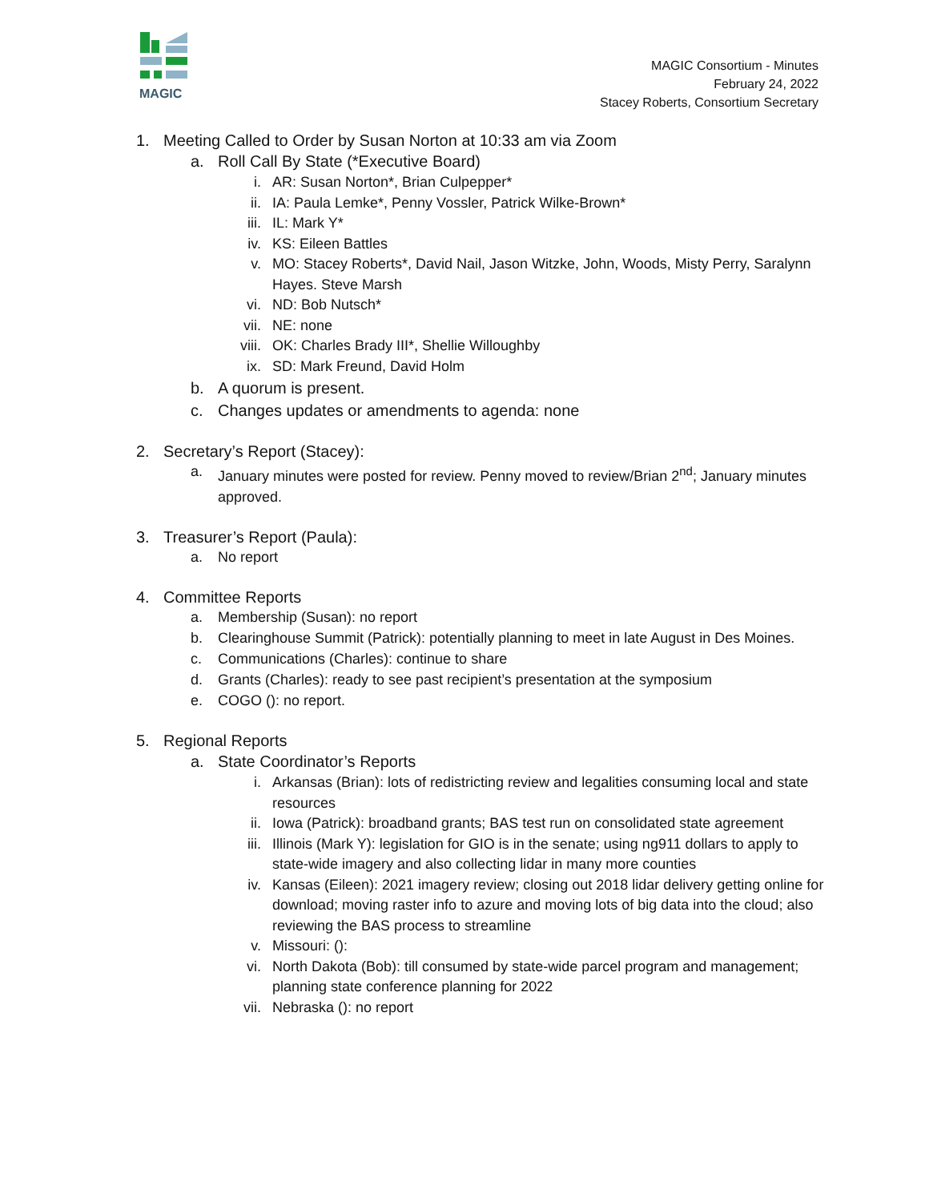MAGIC
MAGIC Consortium - Minutes
February 24, 2022
Stacey Roberts, Consortium Secretary
1. Meeting Called to Order by Susan Norton at 10:33 am via Zoom
a. Roll Call By State (*Executive Board)
i. AR: Susan Norton*, Brian Culpepper*
ii. IA: Paula Lemke*, Penny Vossler, Patrick Wilke-Brown*
iii. IL: Mark Y*
iv. KS: Eileen Battles
v. MO: Stacey Roberts*, David Nail, Jason Witzke, John, Woods, Misty Perry, Saralynn Hayes. Steve Marsh
vi. ND: Bob Nutsch*
vii. NE: none
viii. OK: Charles Brady III*, Shellie Willoughby
ix. SD: Mark Freund, David Holm
b. A quorum is present.
c. Changes updates or amendments to agenda: none
2. Secretary’s Report (Stacey):
a. January minutes were posted for review. Penny moved to review/Brian 2<sup>nd</sup>; January minutes approved.
3. Treasurer’s Report (Paula):
a. No report
4. Committee Reports
a. Membership (Susan): no report
b. Clearinghouse Summit (Patrick): potentially planning to meet in late August in Des Moines.
c. Communications (Charles): continue to share
d. Grants (Charles): ready to see past recipient’s presentation at the symposium
e. COGO (): no report.
5. Regional Reports
a. State Coordinator’s Reports
i. Arkansas (Brian): lots of redistricting review and legalities consuming local and state resources
ii. Iowa (Patrick): broadband grants; BAS test run on consolidated state agreement
iii. Illinois (Mark Y): legislation for GIO is in the senate; using ng911 dollars to apply to state-wide imagery and also collecting lidar in many more counties
iv. Kansas (Eileen): 2021 imagery review; closing out 2018 lidar delivery getting online for download; moving raster info to azure and moving lots of big data into the cloud; also reviewing the BAS process to streamline
v. Missouri: ():
vi. North Dakota (Bob): till consumed by state-wide parcel program and management; planning state conference planning for 2022
vii. Nebraska (): no report